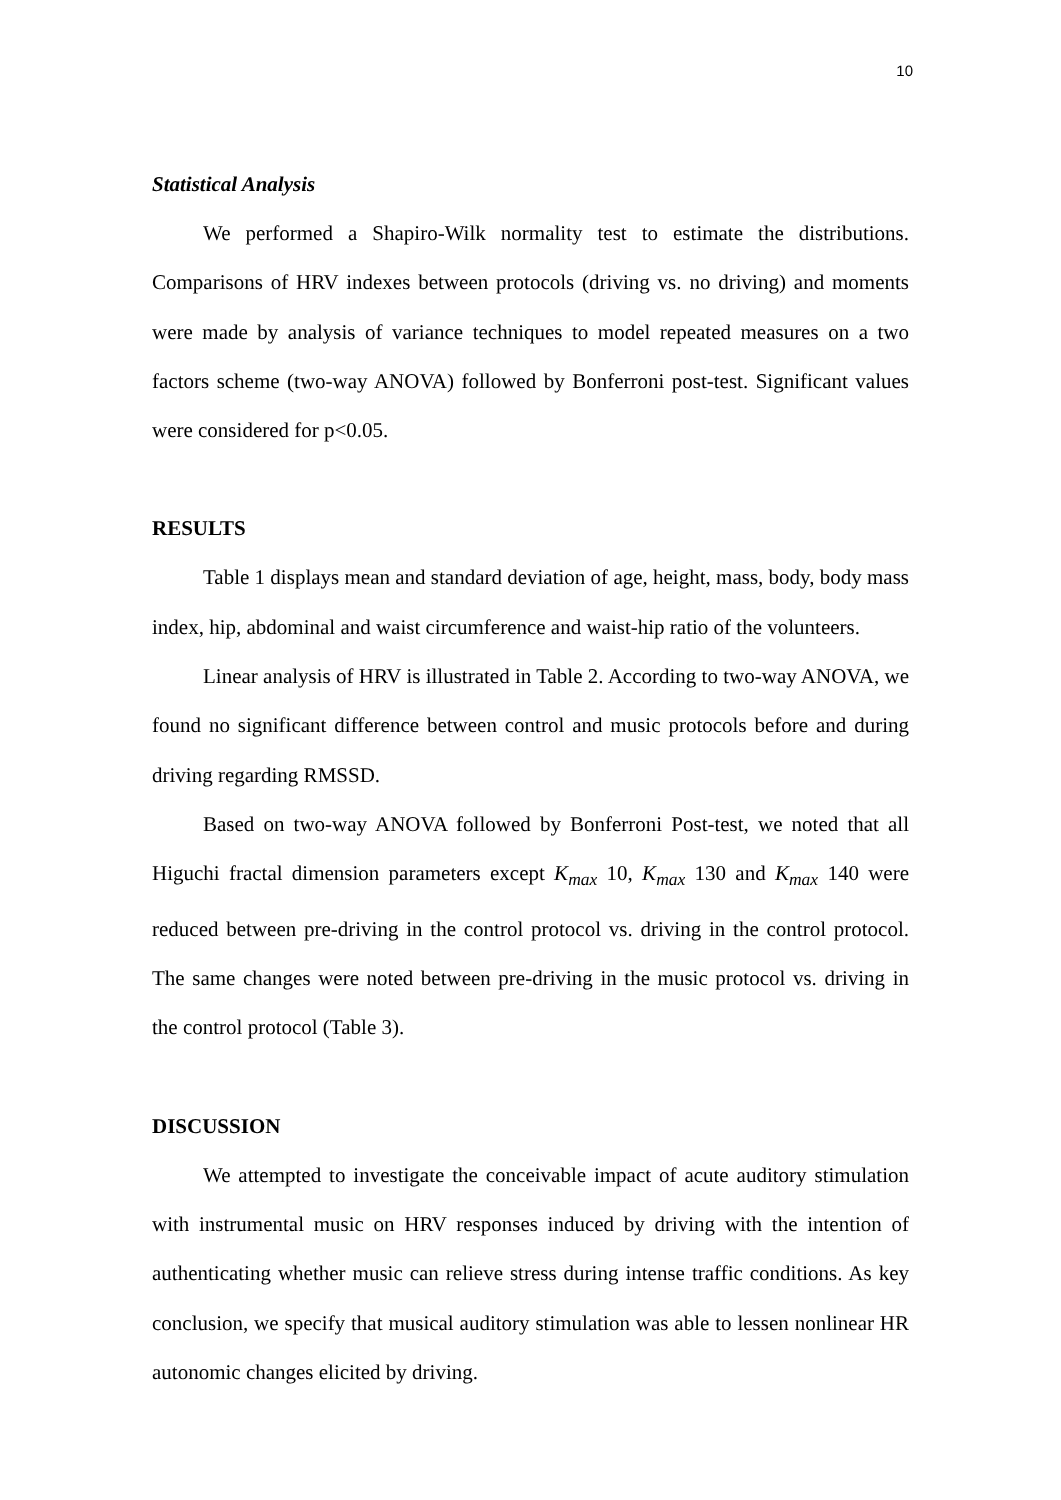10
Statistical Analysis
We performed a Shapiro-Wilk normality test to estimate the distributions. Comparisons of HRV indexes between protocols (driving vs. no driving) and moments were made by analysis of variance techniques to model repeated measures on a two factors scheme (two-way ANOVA) followed by Bonferroni post-test. Significant values were considered for p<0.05.
RESULTS
Table 1 displays mean and standard deviation of age, height, mass, body, body mass index, hip, abdominal and waist circumference and waist-hip ratio of the volunteers.
Linear analysis of HRV is illustrated in Table 2. According to two-way ANOVA, we found no significant difference between control and music protocols before and during driving regarding RMSSD.
Based on two-way ANOVA followed by Bonferroni Post-test, we noted that all Higuchi fractal dimension parameters except K<sub>max</sub> 10, K<sub>max</sub> 130 and K<sub>max</sub> 140 were reduced between pre-driving in the control protocol vs. driving in the control protocol. The same changes were noted between pre-driving in the music protocol vs. driving in the control protocol (Table 3).
DISCUSSION
We attempted to investigate the conceivable impact of acute auditory stimulation with instrumental music on HRV responses induced by driving with the intention of authenticating whether music can relieve stress during intense traffic conditions. As key conclusion, we specify that musical auditory stimulation was able to lessen nonlinear HR autonomic changes elicited by driving.